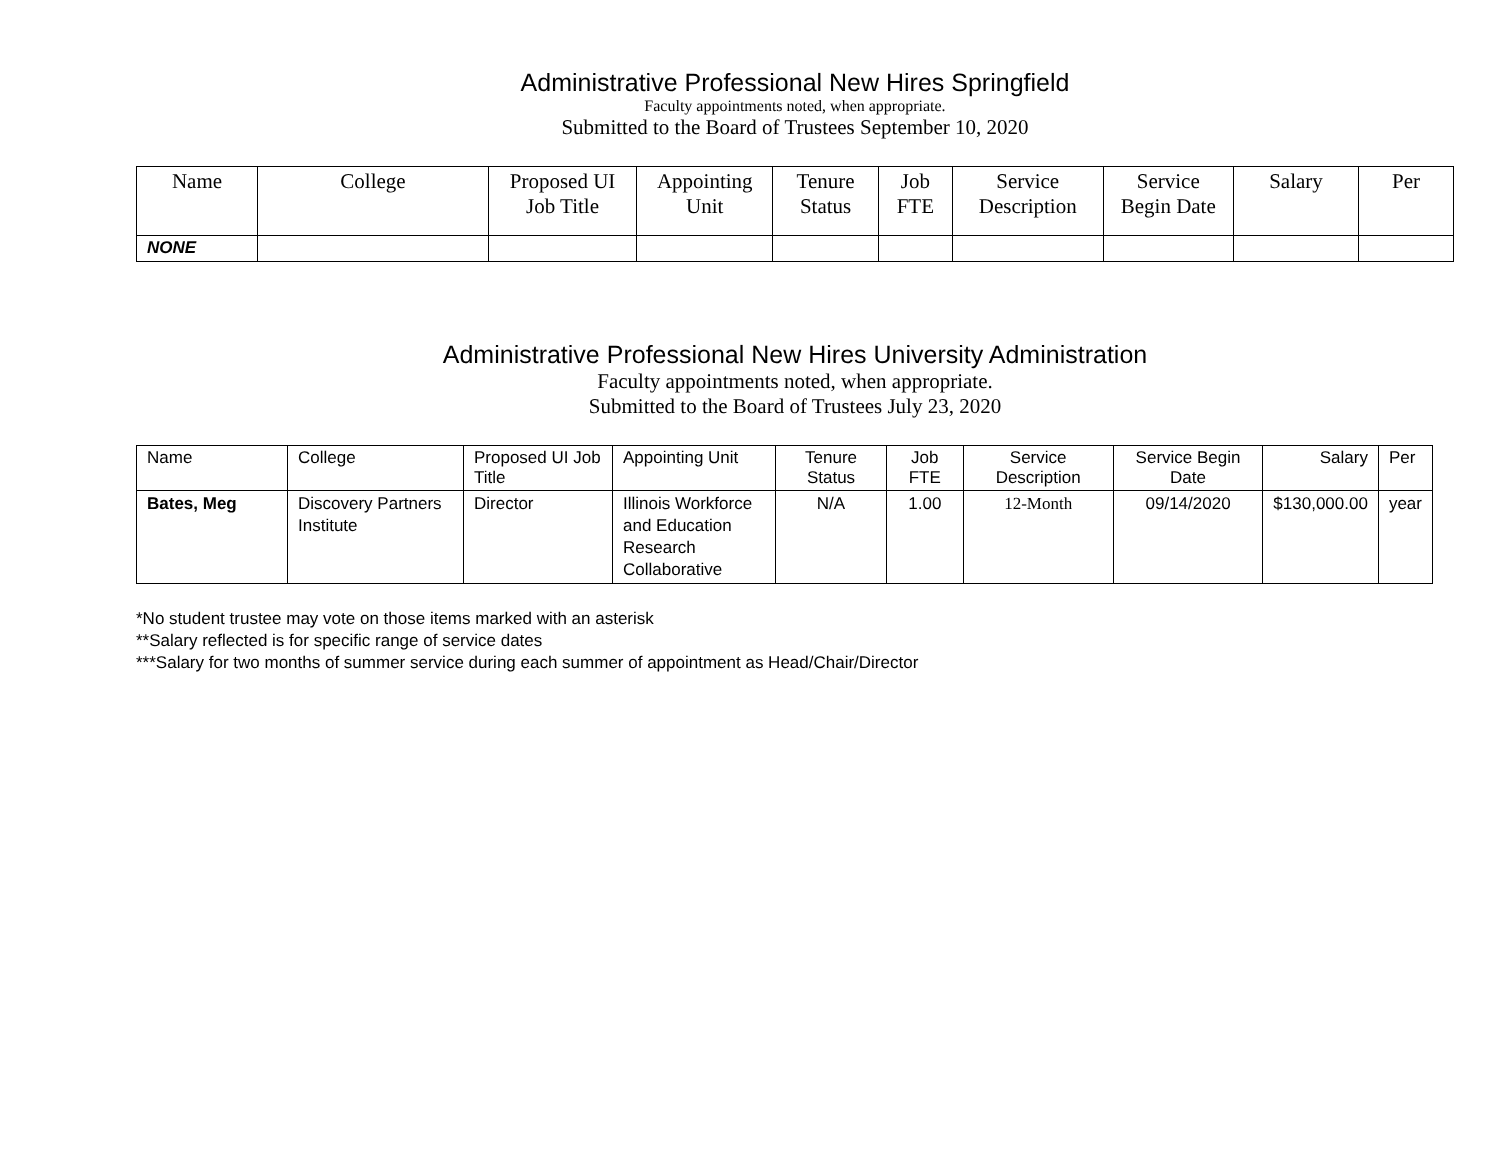Administrative Professional New Hires Springfield
Faculty appointments noted, when appropriate.
Submitted to the Board of Trustees September 10, 2020
| Name | College | Proposed UI Job Title | Appointing Unit | Tenure Status | Job FTE | Service Description | Service Begin Date | Salary | Per |
| --- | --- | --- | --- | --- | --- | --- | --- | --- | --- |
| NONE | | | | | | | | | |
Administrative Professional New Hires University Administration
Faculty appointments noted, when appropriate.
Submitted to the Board of Trustees July 23, 2020
| Name | College | Proposed UI Job Title | Appointing Unit | Tenure Status | Job FTE | Service Description | Service Begin Date | Salary | Per |
| --- | --- | --- | --- | --- | --- | --- | --- | --- | --- |
| Bates, Meg | Discovery Partners Institute | Director | Illinois Workforce and Education Research Collaborative | N/A | 1.00 | 12-Month | 09/14/2020 | $130,000.00 | year |
*No student trustee may vote on those items marked with an asterisk
**Salary reflected is for specific range of service dates
***Salary for two months of summer service during each summer of appointment as Head/Chair/Director